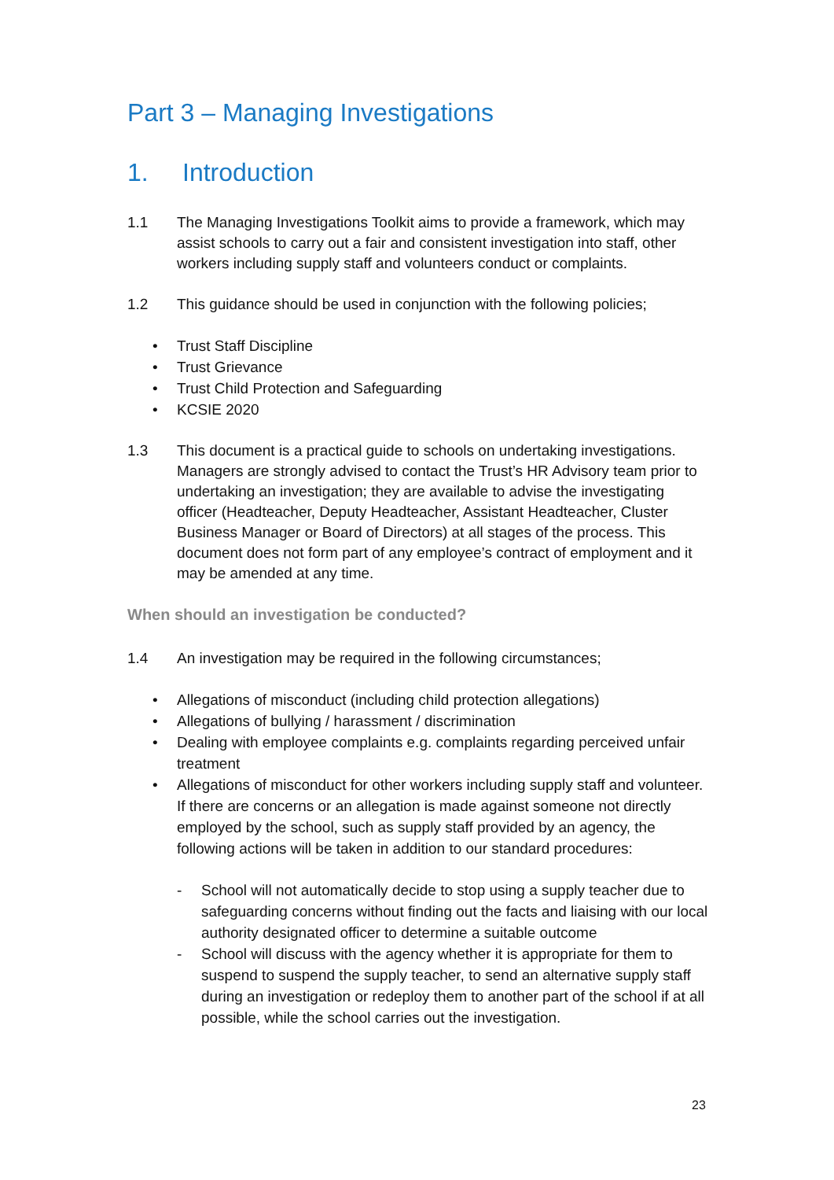Part 3 – Managing Investigations
1. Introduction
1.1 The Managing Investigations Toolkit aims to provide a framework, which may assist schools to carry out a fair and consistent investigation into staff, other workers including supply staff and volunteers conduct or complaints.
1.2 This guidance should be used in conjunction with the following policies;
• Trust Staff Discipline
• Trust Grievance
• Trust Child Protection and Safeguarding
• KCSIE 2020
1.3 This document is a practical guide to schools on undertaking investigations. Managers are strongly advised to contact the Trust’s HR Advisory team prior to undertaking an investigation; they are available to advise the investigating officer (Headteacher, Deputy Headteacher, Assistant Headteacher, Cluster Business Manager or Board of Directors) at all stages of the process. This document does not form part of any employee’s contract of employment and it may be amended at any time.
When should an investigation be conducted?
1.4 An investigation may be required in the following circumstances;
• Allegations of misconduct (including child protection allegations)
• Allegations of bullying / harassment / discrimination
• Dealing with employee complaints e.g. complaints regarding perceived unfair treatment
• Allegations of misconduct for other workers including supply staff and volunteer. If there are concerns or an allegation is made against someone not directly employed by the school, such as supply staff provided by an agency, the following actions will be taken in addition to our standard procedures:
- School will not automatically decide to stop using a supply teacher due to safeguarding concerns without finding out the facts and liaising with our local authority designated officer to determine a suitable outcome
- School will discuss with the agency whether it is appropriate for them to suspend to suspend the supply teacher, to send an alternative supply staff during an investigation or redeploy them to another part of the school if at all possible, while the school carries out the investigation.
23